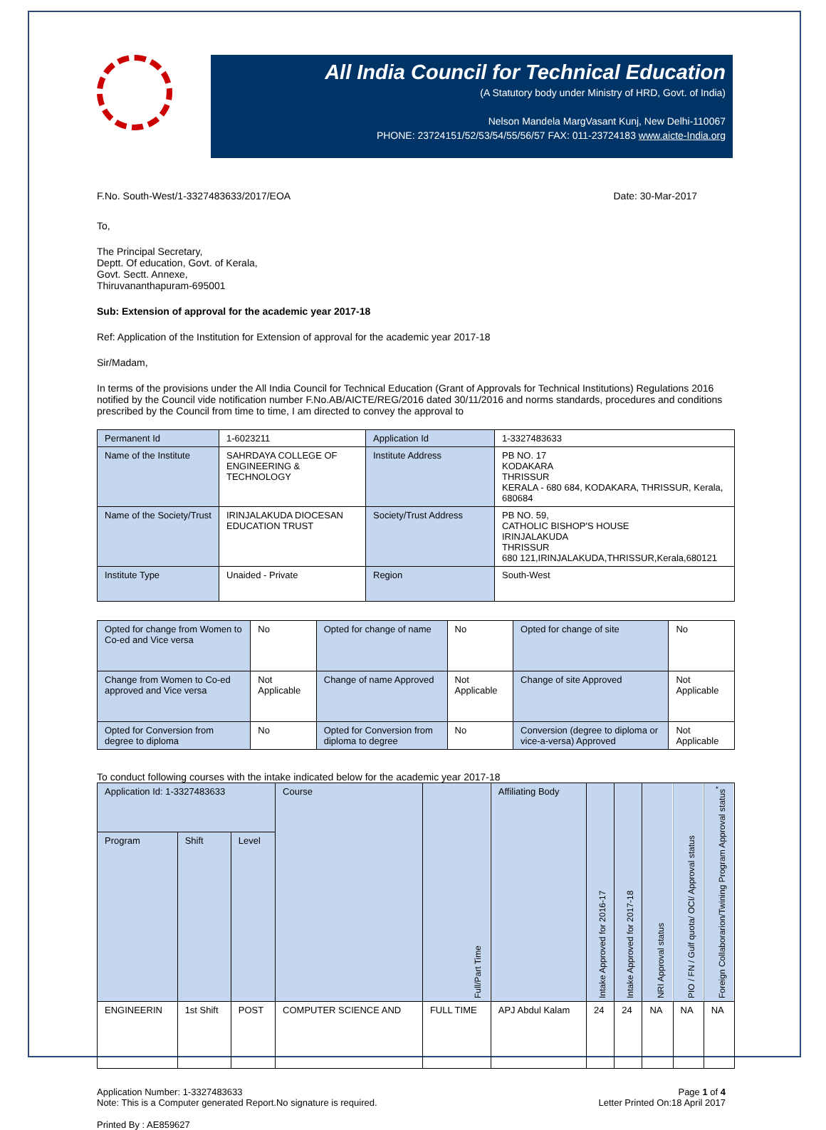All India Council for Technical Education
(A Statutory body under Ministry of HRD, Govt. of India)
Nelson Mandela MargVasant Kunj, New Delhi-110067
PHONE: 23724151/52/53/54/55/56/57 FAX: 011-23724183 www.aicte-India.org
F.No. South-West/1-3327483633/2017/EOA Date: 30-Mar-2017
To,
The Principal Secretary,
Deptt. Of education, Govt. of Kerala,
Govt. Sectt. Annexe,
Thiruvananthapuram-695001
Sub: Extension of approval for the academic year 2017-18
Ref: Application of the Institution for Extension of approval for the academic year 2017-18
Sir/Madam,
In terms of the provisions under the All India Council for Technical Education (Grant of Approvals for Technical Institutions) Regulations 2016 notified by the Council vide notification number F.No.AB/AICTE/REG/2016 dated 30/11/2016 and norms standards, procedures and conditions prescribed by the Council from time to time, I am directed to convey the approval to
| Permanent Id | 1-6023211 | Application Id | 1-3327483633 |
| Name of the Institute | SAHRDAYA COLLEGE OF ENGINEERING & TECHNOLOGY | Institute Address | PB NO. 17 KODAKARA THRISSUR KERALA - 680 684, KODAKARA, THRISSUR, Kerala, 680684 |
| Name of the Society/Trust | IRINJALAKUDA DIOCESAN EDUCATION TRUST | Society/Trust Address | PB NO. 59, CATHOLIC BISHOP'S HOUSE IRINJALAKUDA THRISSUR 680 121,IRINJALAKUDA,THRISSUR,Kerala,680121 |
| Institute Type | Unaided - Private | Region | South-West |
| Opted for change from Women to Co-ed and Vice versa | No | Opted for change of name | No | Opted for change of site | No |
| Change from Women to Co-ed approved and Vice versa | Not Applicable | Change of name Approved | Not Applicable | Change of site Approved | Not Applicable |
| Opted for Conversion from degree to diploma | No | Opted for Conversion from diploma to degree | No | Conversion (degree to diploma or vice-a-versa) Approved | Not Applicable |
To conduct following courses with the intake indicated below for the academic year 2017-18
| Application Id: 1-3327483633 | | | Course | Full/Part Time | Affiliating Body | Intake Approved for 2016-17 | Intake Approved for 2017-18 | NRI Approval status | PIO / FN / Gulf quota/ OCI/ Approval status | Foreign Collaborarion/Twining Program Approval status<sup>*</sup> |
| Program | Shift | Level | | | | | | | | |
| ENGINEERIN | 1st Shift | POST | COMPUTER SCIENCE AND | FULL TIME | APJ Abdul Kalam | 24 | 24 | NA | NA | NA |
Application Number: 1-3327483633
Note: This is a Computer generated Report.No signature is required. Page 1 of 4
Letter Printed On:18 April 2017
Printed By : AE859627